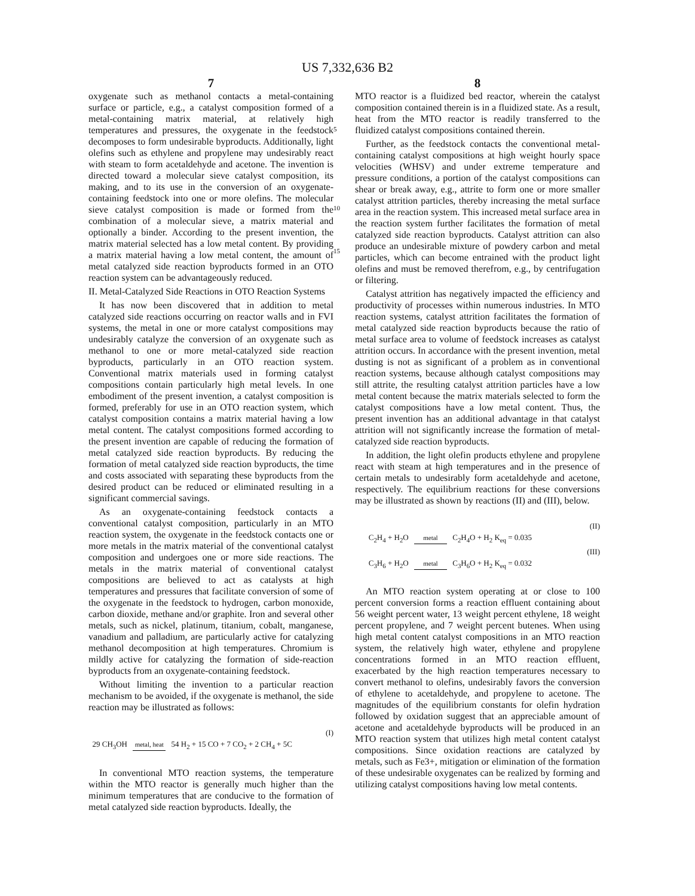US 7,332,636 B2
7
oxygenate such as methanol contacts a metal-containing surface or particle, e.g., a catalyst composition formed of a metal-containing matrix material, at relatively high temperatures and pressures, the oxygenate in the feedstock decomposes to form undesirable byproducts. Additionally, light olefins such as ethylene and propylene may undesirably react with steam to form acetaldehyde and acetone. The invention is directed toward a molecular sieve catalyst composition, its making, and to its use in the conversion of an oxygenate-containing feedstock into one or more olefins. The molecular sieve catalyst composition is made or formed from the combination of a molecular sieve, a matrix material and optionally a binder. According to the present invention, the matrix material selected has a low metal content. By providing a matrix material having a low metal content, the amount of metal catalyzed side reaction byproducts formed in an OTO reaction system can be advantageously reduced.
II. Metal-Catalyzed Side Reactions in OTO Reaction Systems
It has now been discovered that in addition to metal catalyzed side reactions occurring on reactor walls and in FVI systems, the metal in one or more catalyst compositions may undesirably catalyze the conversion of an oxygenate such as methanol to one or more metal-catalyzed side reaction byproducts, particularly in an OTO reaction system. Conventional matrix materials used in forming catalyst compositions contain particularly high metal levels. In one embodiment of the present invention, a catalyst composition is formed, preferably for use in an OTO reaction system, which catalyst composition contains a matrix material having a low metal content. The catalyst compositions formed according to the present invention are capable of reducing the formation of metal catalyzed side reaction byproducts. By reducing the formation of metal catalyzed side reaction byproducts, the time and costs associated with separating these byproducts from the desired product can be reduced or eliminated resulting in a significant commercial savings.
As an oxygenate-containing feedstock contacts a conventional catalyst composition, particularly in an MTO reaction system, the oxygenate in the feedstock contacts one or more metals in the matrix material of the conventional catalyst composition and undergoes one or more side reactions. The metals in the matrix material of conventional catalyst compositions are believed to act as catalysts at high temperatures and pressures that facilitate conversion of some of the oxygenate in the feedstock to hydrogen, carbon monoxide, carbon dioxide, methane and/or graphite. Iron and several other metals, such as nickel, platinum, titanium, cobalt, manganese, vanadium and palladium, are particularly active for catalyzing methanol decomposition at high temperatures. Chromium is mildly active for catalyzing the formation of side-reaction byproducts from an oxygenate-containing feedstock.
Without limiting the invention to a particular reaction mechanism to be avoided, if the oxygenate is methanol, the side reaction may be illustrated as follows:
(I)
29 CH<sub>3</sub>OH metal, heat 54 H<sub>2</sub> + 15 CO + 7 CO<sub>2</sub> + 2 CH<sub>4</sub> + 5C
In conventional MTO reaction systems, the temperature within the MTO reactor is generally much higher than the minimum temperatures that are conducive to the formation of metal catalyzed side reaction byproducts. Ideally, the
5
10
15
8
MTO reactor is a fluidized bed reactor, wherein the catalyst composition contained therein is in a fluidized state. As a result, heat from the MTO reactor is readily transferred to the fluidized catalyst compositions contained therein.
Further, as the feedstock contacts the conventional metal-containing catalyst compositions at high weight hourly space velocities (WHSV) and under extreme temperature and pressure conditions, a portion of the catalyst compositions can shear or break away, e.g., attrite to form one or more smaller catalyst attrition particles, thereby increasing the metal surface area in the reaction system. This increased metal surface area in the reaction system further facilitates the formation of metal catalyzed side reaction byproducts. Catalyst attrition can also produce an undesirable mixture of powdery carbon and metal particles, which can become entrained with the product light olefins and must be removed therefrom, e.g., by centrifugation or filtering.
Catalyst attrition has negatively impacted the efficiency and productivity of processes within numerous industries. In MTO reaction systems, catalyst attrition facilitates the formation of metal catalyzed side reaction byproducts because the ratio of metal surface area to volume of feedstock increases as catalyst attrition occurs. In accordance with the present invention, metal dusting is not as significant of a problem as in conventional reaction systems, because although catalyst compositions may still attrite, the resulting catalyst attrition particles have a low metal content because the matrix materials selected to form the catalyst compositions have a low metal content. Thus, the present invention has an additional advantage in that catalyst attrition will not significantly increase the formation of metal-catalyzed side reaction byproducts.
In addition, the light olefin products ethylene and propylene react with steam at high temperatures and in the presence of certain metals to undesirably form acetaldehyde and acetone, respectively. The equilibrium reactions for these conversions may be illustrated as shown by reactions (II) and (III), below.
(II)
C<sub>2</sub>H<sub>4</sub> + H<sub>2</sub>O metal C<sub>2</sub>H<sub>4</sub>O + H<sub>2</sub> K<sub>eq</sub> = 0.035
(III)
C<sub>3</sub>H<sub>6</sub> + H<sub>2</sub>O metal C<sub>3</sub>H<sub>6</sub>O + H<sub>2</sub> K<sub>eq</sub> = 0.032
An MTO reaction system operating at or close to 100 percent conversion forms a reaction effluent containing about 56 weight percent water, 13 weight percent ethylene, 18 weight percent propylene, and 7 weight percent butenes. When using high metal content catalyst compositions in an MTO reaction system, the relatively high water, ethylene and propylene concentrations formed in an MTO reaction effluent, exacerbated by the high reaction temperatures necessary to convert methanol to olefins, undesirably favors the conversion of ethylene to acetaldehyde, and propylene to acetone. The magnitudes of the equilibrium constants for olefin hydration followed by oxidation suggest that an appreciable amount of acetone and acetaldehyde byproducts will be produced in an MTO reaction system that utilizes high metal content catalyst compositions. Since oxidation reactions are catalyzed by metals, such as Fe3+, mitigation or elimination of the formation of these undesirable oxygenates can be realized by forming and utilizing catalyst compositions having low metal contents.